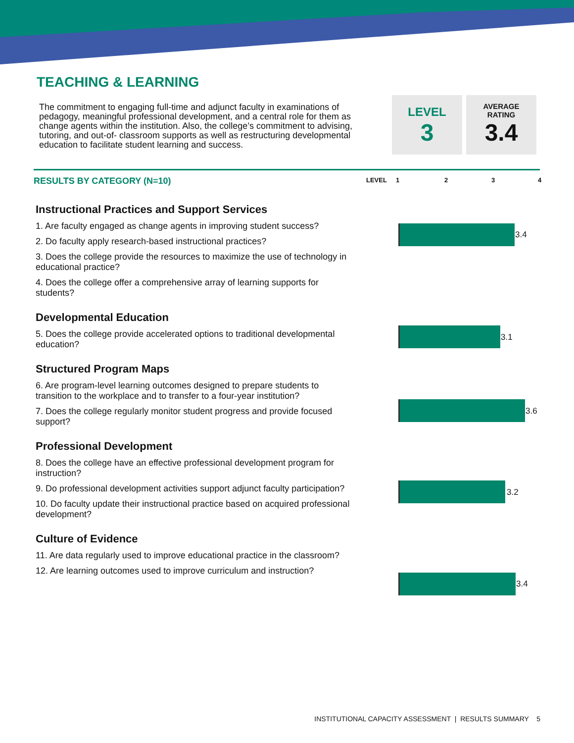TEACHING & LEARNING
The commitment to engaging full-time and adjunct faculty in examinations of pedagogy, meaningful professional development, and a central role for them as change agents within the institution. Also, the college’s commitment to advising, tutoring, and out-of- classroom supports as well as restructuring developmental education to facilitate student learning and success.
LEVEL
3
AVERAGE
RATING
3.4
RESULTS BY CATEGORY (N=10) LEVEL 1 2 3 4
Instructional Practices and Support Services
1. Are faculty engaged as change agents in improving student success?
2. Do faculty apply research-based instructional practices?
3. Does the college provide the resources to maximize the use of technology in educational practice?
4. Does the college offer a comprehensive array of learning supports for students?
Developmental Education
5. Does the college provide accelerated options to traditional developmental education?
Structured Program Maps
6. Are program-level learning outcomes designed to prepare students to transition to the workplace and to transfer to a four-year institution?
7. Does the college regularly monitor student progress and provide focused support?
Professional Development
8. Does the college have an effective professional development program for instruction?
9. Do professional development activities support adjunct faculty participation?
10. Do faculty update their instructional practice based on acquired professional development?
Culture of Evidence
11. Are data regularly used to improve educational practice in the classroom?
12. Are learning outcomes used to improve curriculum and instruction?
3.4
3.1
3.6
3.2
3.4
INSTITUTIONAL CAPACITY ASSESSMENT | RESULTS SUMMARY 5